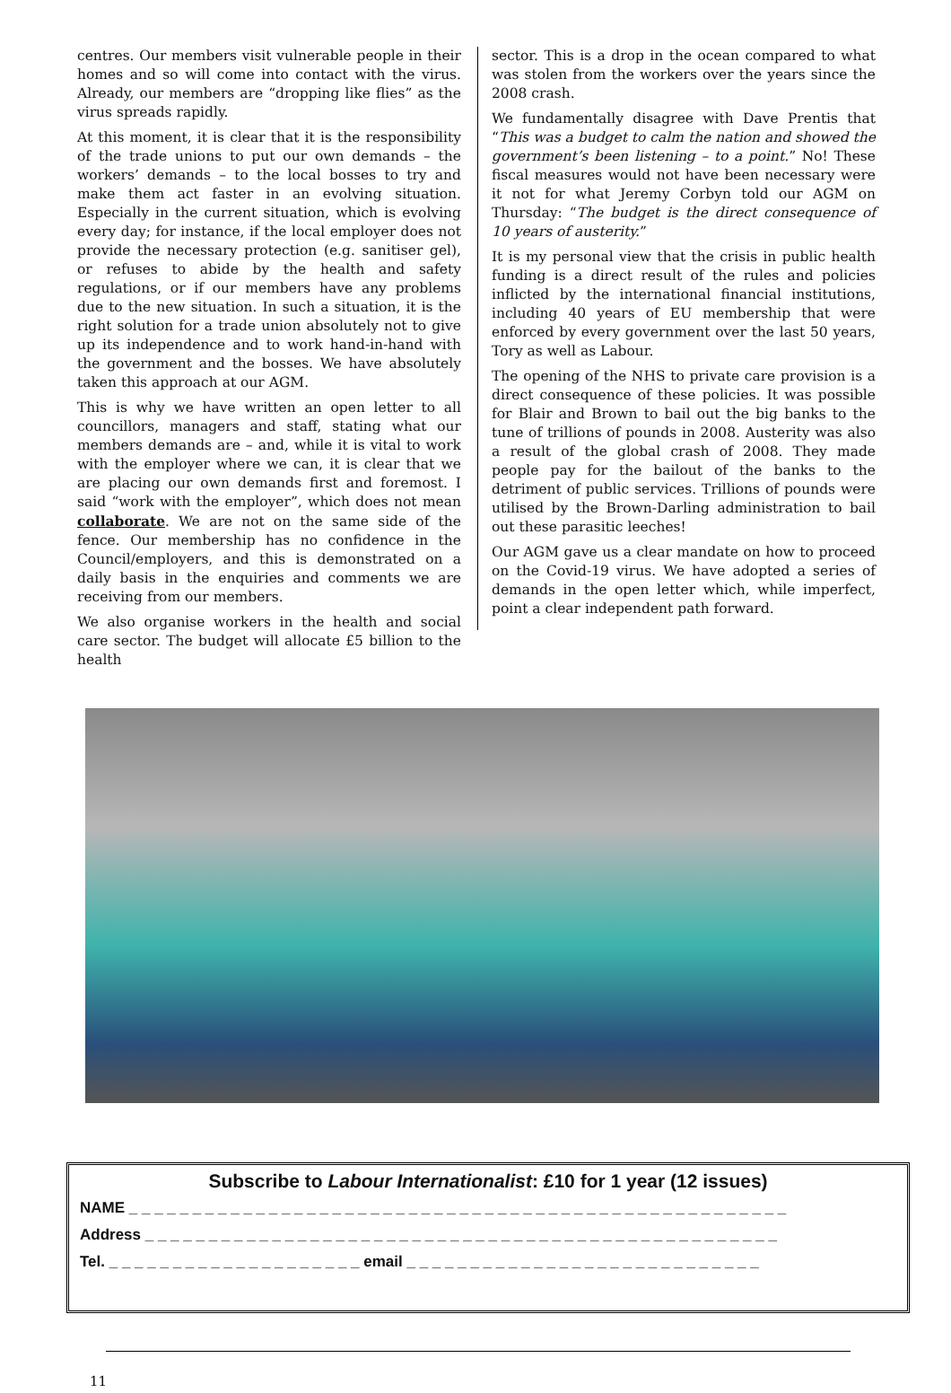centres. Our members visit vulnerable people in their homes and so will come into contact with the virus. Already, our members are “dropping like flies” as the virus spreads rapidly.
At this moment, it is clear that it is the responsibility of the trade unions to put our own demands – the workers’ demands – to the local bosses to try and make them act faster in an evolving situation. Especially in the current situation, which is evolving every day; for instance, if the local employer does not provide the necessary protection (e.g. sanitiser gel), or refuses to abide by the health and safety regulations, or if our members have any problems due to the new situation. In such a situation, it is the right solution for a trade union absolutely not to give up its independence and to work hand-in-hand with the government and the bosses. We have absolutely taken this approach at our AGM.
This is why we have written an open letter to all councillors, managers and staff, stating what our members demands are – and, while it is vital to work with the employer where we can, it is clear that we are placing our own demands first and foremost. I said “work with the employer”, which does not mean collaborate. We are not on the same side of the fence. Our membership has no confidence in the Council/employers, and this is demonstrated on a daily basis in the enquiries and comments we are receiving from our members.
We also organise workers in the health and social care sector. The budget will allocate £5 billion to the health
sector. This is a drop in the ocean compared to what was stolen from the workers over the years since the 2008 crash.
We fundamentally disagree with Dave Prentis that “This was a budget to calm the nation and showed the government’s been listening – to a point.” No! These fiscal measures would not have been necessary were it not for what Jeremy Corbyn told our AGM on Thursday: “The budget is the direct consequence of 10 years of austerity.”
It is my personal view that the crisis in public health funding is a direct result of the rules and policies inflicted by the international financial institutions, including 40 years of EU membership that were enforced by every government over the last 50 years, Tory as well as Labour.
The opening of the NHS to private care provision is a direct consequence of these policies. It was possible for Blair and Brown to bail out the big banks to the tune of trillions of pounds in 2008. Austerity was also a result of the global crash of 2008. They made people pay for the bailout of the banks to the detriment of public services. Trillions of pounds were utilised by the Brown-Darling administration to bail out these parasitic leeches!
Our AGM gave us a clear mandate on how to proceed on the Covid-19 virus. We have adopted a series of demands in the open letter which, while imperfect, point a clear independent path forward.
Subscribe to Labour Internationalist: £10 for 1 year (12 issues)
NAME _ _ _ _ _ _ _ _ _ _ _ _ _ _ _ _ _ _ _ _ _ _ _ _ _ _ _ _ _ _ _ _ _ _ _ _ _ _ _ _ _ _ _ _ _ _ _ _ _ _ _ _
Address _ _ _ _ _ _ _ _ _ _ _ _ _ _ _ _ _ _ _ _ _ _ _ _ _ _ _ _ _ _ _ _ _ _ _ _ _ _ _ _ _ _ _ _ _ _ _ _ _ _
Tel. _ _ _ _ _ _ _ _ _ _ _ _ _ _ _ _ _ _ _ _ email _ _ _ _ _ _ _ _ _ _ _ _ _ _ _ _ _ _ _ _ _ _ _ _ _ _ _ _
11